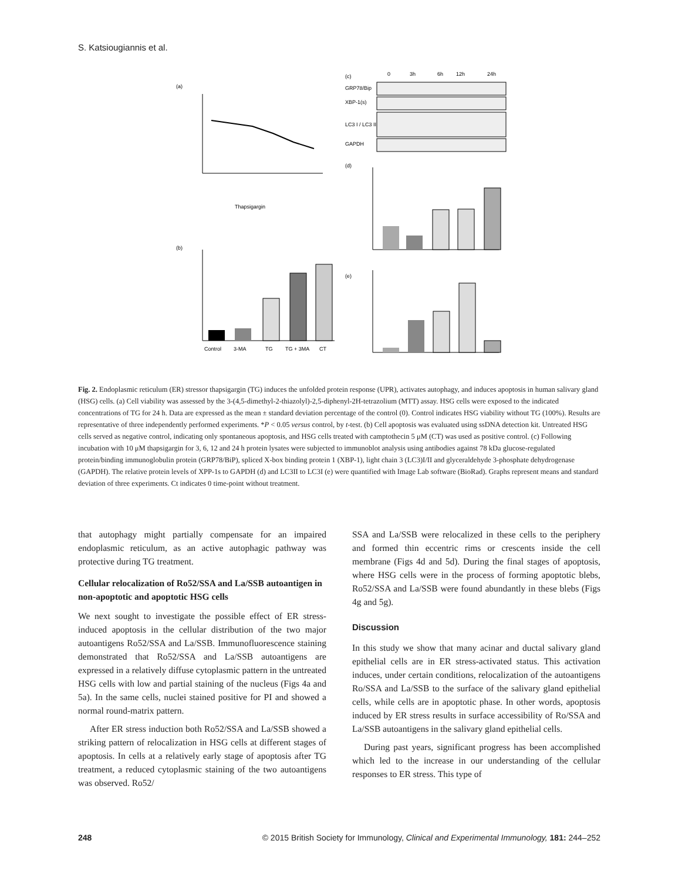S. Katsiougiannis et al.
(a)
Thapsigargin
(b)
Control
3-MA
TG
TG + 3MA
CT
(c)
0
3h
6h
12h
24h
GRP78/Bip
XBP-1(s)
LC3 I / LC3 II
GAPDH
(d)
(e)
Fig. 2. Endoplasmic reticulum (ER) stressor thapsigargin (TG) induces the unfolded protein response (UPR), activates autophagy, and induces apoptosis in human salivary gland (HSG) cells. (a) Cell viability was assessed by the 3-(4,5-dimethyl-2-thiazolyl)-2,5-diphenyl-2H-tetrazolium (MTT) assay. HSG cells were exposed to the indicated concentrations of TG for 24 h. Data are expressed as the mean ± standard deviation percentage of the control (0). Control indicates HSG viability without TG (100%). Results are representative of three independently performed experiments. *P < 0.05 versus control, by t-test. (b) Cell apoptosis was evaluated using ssDNA detection kit. Untreated HSG cells served as negative control, indicating only spontaneous apoptosis, and HSG cells treated with camptothecin 5 μM (CT) was used as positive control. (c) Following incubation with 10 μM thapsigargin for 3, 6, 12 and 24 h protein lysates were subjected to immunoblot analysis using antibodies against 78 kDa glucose-regulated protein/binding immunoglobulin protein (GRP78/BiP), spliced X-box binding protein 1 (XBP-1), light chain 3 (LC3)I/II and glyceraldehyde 3-phosphate dehydrogenase (GAPDH). The relative protein levels of XPP-1s to GAPDH (d) and LC3II to LC3I (e) were quantified with Image Lab software (BioRad). Graphs represent means and standard deviation of three experiments. Ct indicates 0 time-point without treatment.
that autophagy might partially compensate for an impaired endoplasmic reticulum, as an active autophagic pathway was protective during TG treatment.
Cellular relocalization of Ro52/SSA and La/SSB autoantigen in non-apoptotic and apoptotic HSG cells
We next sought to investigate the possible effect of ER stress-induced apoptosis in the cellular distribution of the two major autoantigens Ro52/SSA and La/SSB. Immunofluorescence staining demonstrated that Ro52/SSA and La/SSB autoantigens are expressed in a relatively diffuse cytoplasmic pattern in the untreated HSG cells with low and partial staining of the nucleus (Figs 4a and 5a). In the same cells, nuclei stained positive for PI and showed a normal round-matrix pattern.
After ER stress induction both Ro52/SSA and La/SSB showed a striking pattern of relocalization in HSG cells at different stages of apoptosis. In cells at a relatively early stage of apoptosis after TG treatment, a reduced cytoplasmic staining of the two autoantigens was observed. Ro52/
SSA and La/SSB were relocalized in these cells to the periphery and formed thin eccentric rims or crescents inside the cell membrane (Figs 4d and 5d). During the final stages of apoptosis, where HSG cells were in the process of forming apoptotic blebs, Ro52/SSA and La/SSB were found abundantly in these blebs (Figs 4g and 5g).
Discussion
In this study we show that many acinar and ductal salivary gland epithelial cells are in ER stress-activated status. This activation induces, under certain conditions, relocalization of the autoantigens Ro/SSA and La/SSB to the surface of the salivary gland epithelial cells, while cells are in apoptotic phase. In other words, apoptosis induced by ER stress results in surface accessibility of Ro/SSA and La/SSB autoantigens in the salivary gland epithelial cells.
During past years, significant progress has been accomplished which led to the increase in our understanding of the cellular responses to ER stress. This type of
248 © 2015 British Society for Immunology, Clinical and Experimental Immunology, 181: 244–252